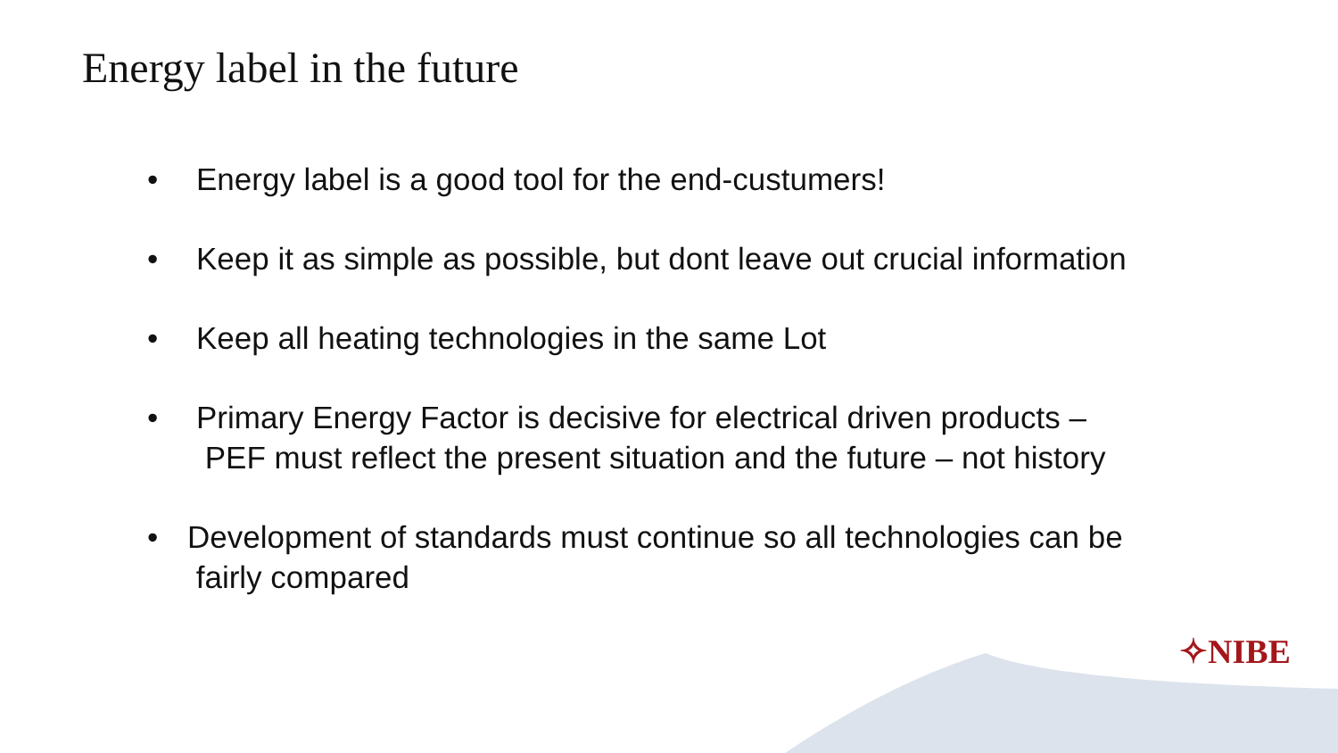Energy label in the future
• Energy label is a good tool for the end-custumers!
• Keep it as simple as possible, but dont leave out crucial information
• Keep all heating technologies in the same Lot
• Primary Energy Factor is decisive for electrical driven products –
PEF must reflect the present situation and the future – not history
• Development of standards must continue so all technologies can be
fairly compared
✧NIBE